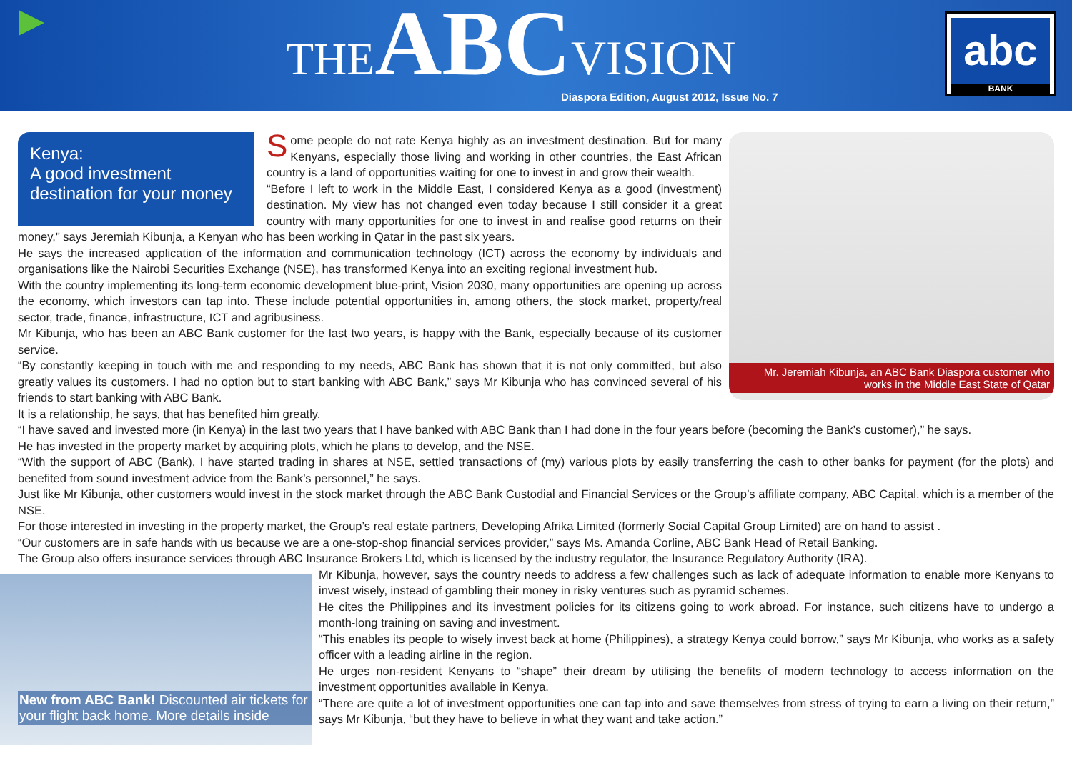THE ABC VISION
Diaspora Edition, August 2012, Issue No. 7
abc
BANK
Kenya:
A good investment destination for your money
Mr. Jeremiah Kibunja, an ABC Bank Diaspora customer who works in the Middle East State of Qatar
Some people do not rate Kenya highly as an investment destination. But for many Kenyans, especially those living and working in other countries, the East African country is a land of opportunities waiting for one to invest in and grow their wealth.
“Before I left to work in the Middle East, I considered Kenya as a good (investment) destination. My view has not changed even today because I still consider it a great country with many opportunities for one to invest in and realise good returns on their money," says Jeremiah Kibunja, a Kenyan who has been working in Qatar in the past six years.
He says the increased application of the information and communication technology (ICT) across the economy by individuals and organisations like the Nairobi Securities Exchange (NSE), has transformed Kenya into an exciting regional investment hub.
With the country implementing its long-term economic development blue-print, Vision 2030, many opportunities are opening up across the economy, which investors can tap into. These include potential opportunities in, among others, the stock market, property/real sector, trade, finance, infrastructure, ICT and agribusiness.
Mr Kibunja, who has been an ABC Bank customer for the last two years, is happy with the Bank, especially because of its customer service.
“By constantly keeping in touch with me and responding to my needs, ABC Bank has shown that it is not only committed, but also greatly values its customers. I had no option but to start banking with ABC Bank,” says Mr Kibunja who has convinced several of his friends to start banking with ABC Bank.
It is a relationship, he says, that has benefited him greatly.
“I have saved and invested more (in Kenya) in the last two years that I have banked with ABC Bank than I had done in the four years before (becoming the Bank’s customer),” he says.
He has invested in the property market by acquiring plots, which he plans to develop, and the NSE.
“With the support of ABC (Bank), I have started trading in shares at NSE, settled transactions of (my) various plots by easily transferring the cash to other banks for payment (for the plots) and benefited from sound investment advice from the Bank’s personnel,” he says.
Just like Mr Kibunja, other customers would invest in the stock market through the ABC Bank Custodial and Financial Services or the Group’s affiliate company, ABC Capital, which is a member of the NSE.
For those interested in investing in the property market, the Group’s real estate partners, Developing Afrika Limited (formerly Social Capital Group Limited) are on hand to assist .
“Our customers are in safe hands with us because we are a one-stop-shop financial services provider,” says Ms. Amanda Corline, ABC Bank Head of Retail Banking.
The Group also offers insurance services through ABC Insurance Brokers Ltd, which is licensed by the industry regulator, the Insurance Regulatory Authority (IRA).
New from ABC Bank! Discounted air tickets for your flight back home. More details inside
Mr Kibunja, however, says the country needs to address a few challenges such as lack of adequate information to enable more Kenyans to invest wisely, instead of gambling their money in risky ventures such as pyramid schemes.
He cites the Philippines and its investment policies for its citizens going to work abroad. For instance, such citizens have to undergo a month-long training on saving and investment.
“This enables its people to wisely invest back at home (Philippines), a strategy Kenya could borrow,” says Mr Kibunja, who works as a safety officer with a leading airline in the region.
He urges non-resident Kenyans to “shape” their dream by utilising the benefits of modern technology to access information on the investment opportunities available in Kenya.
“There are quite a lot of investment opportunities one can tap into and save themselves from stress of trying to earn a living on their return,” says Mr Kibunja, “but they have to believe in what they want and take action.”